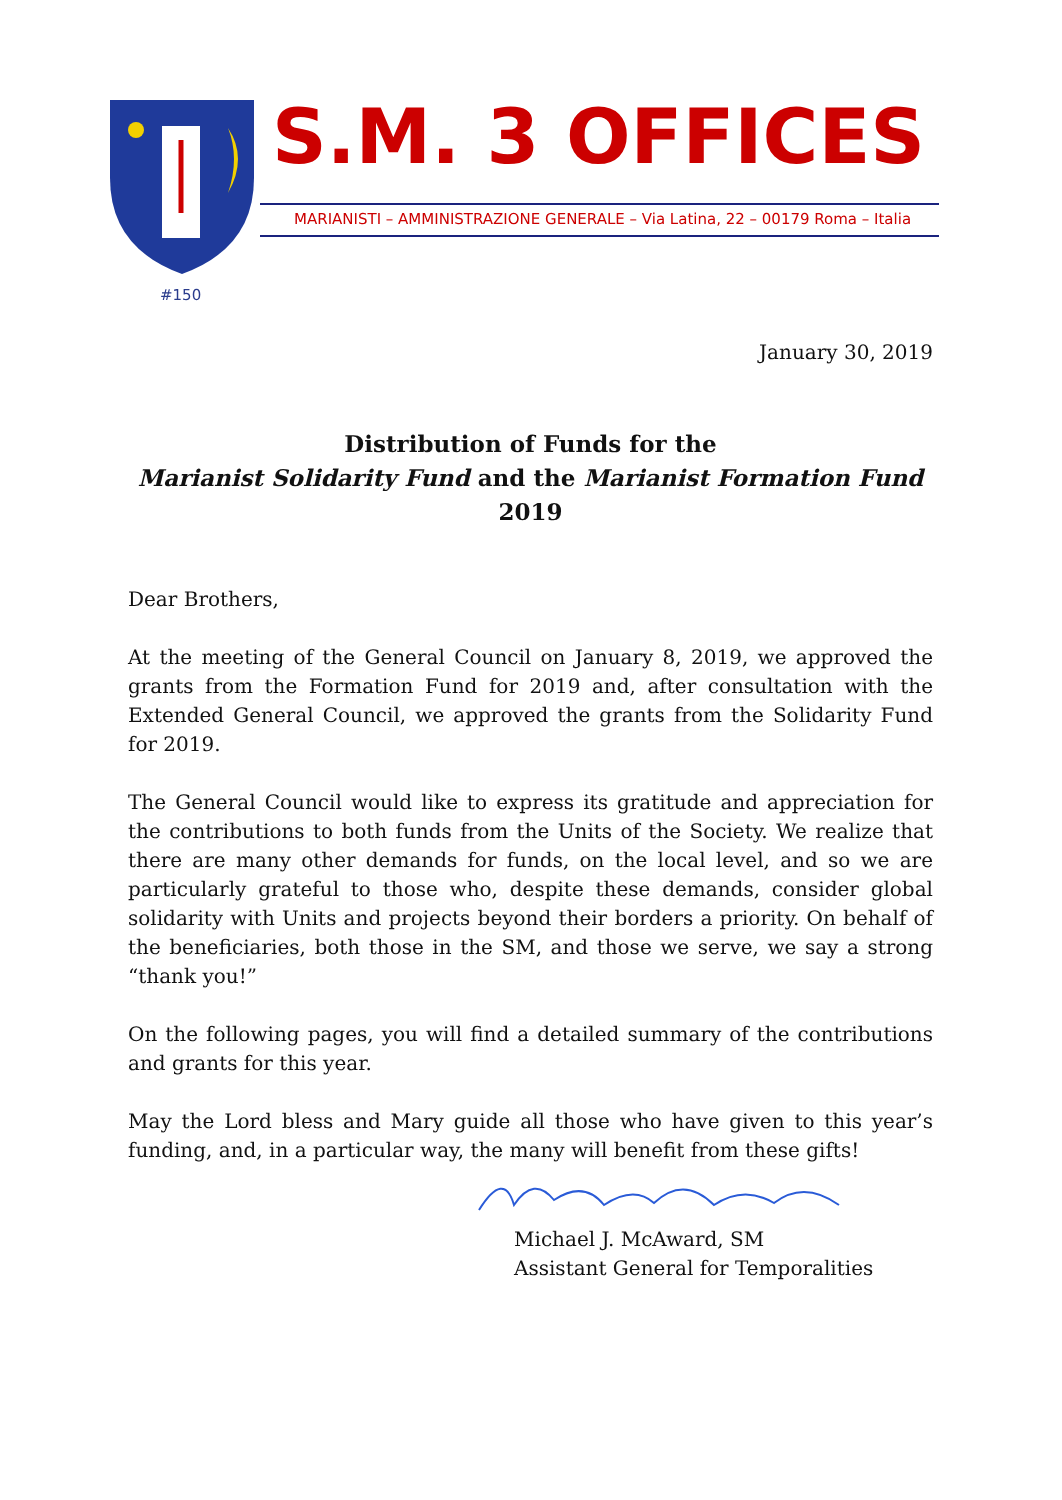S.M. 3 OFFICES
MARIANISTI – AMMINISTRAZIONE GENERALE – Via Latina, 22 – 00179 Roma – Italia
#150
January 30, 2019
Distribution of Funds for the
Marianist Solidarity Fund and the Marianist Formation Fund
2019
Dear Brothers,
At the meeting of the General Council on January 8, 2019, we approved the grants from the Formation Fund for 2019 and, after consultation with the Extended General Council, we approved the grants from the Solidarity Fund for 2019.
The General Council would like to express its gratitude and appreciation for the contributions to both funds from the Units of the Society. We realize that there are many other demands for funds, on the local level, and so we are particularly grateful to those who, despite these demands, consider global solidarity with Units and projects beyond their borders a priority. On behalf of the beneficiaries, both those in the SM, and those we serve, we say a strong “thank you!”
On the following pages, you will find a detailed summary of the contributions and grants for this year.
May the Lord bless and Mary guide all those who have given to this year’s funding, and, in a particular way, the many will benefit from these gifts!
Michael J. McAward, SM
Assistant General for Temporalities